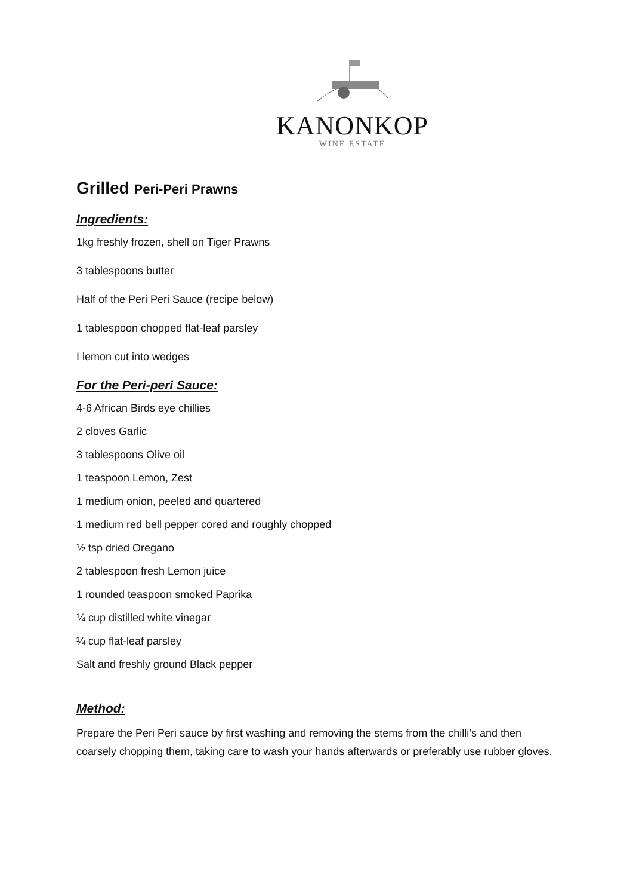KANONKOP
WINE ESTATE
Grilled Peri-Peri Prawns
Ingredients:
1kg freshly frozen, shell on Tiger Prawns
3 tablespoons butter
Half of the Peri Peri Sauce (recipe below)
1 tablespoon chopped flat-leaf parsley
I lemon cut into wedges
For the Peri-peri Sauce:
4-6 African Birds eye chillies
2 cloves Garlic
3 tablespoons Olive oil
1 teaspoon Lemon, Zest
1 medium onion, peeled and quartered
1 medium red bell pepper cored and roughly chopped
½ tsp dried Oregano
2 tablespoon fresh Lemon juice
1 rounded teaspoon smoked Paprika
¼ cup distilled white vinegar
¼ cup flat-leaf parsley
Salt and freshly ground Black pepper
Method:
Prepare the Peri Peri sauce by first washing and removing the stems from the chilli’s and then coarsely chopping them, taking care to wash your hands afterwards or preferably use rubber gloves.